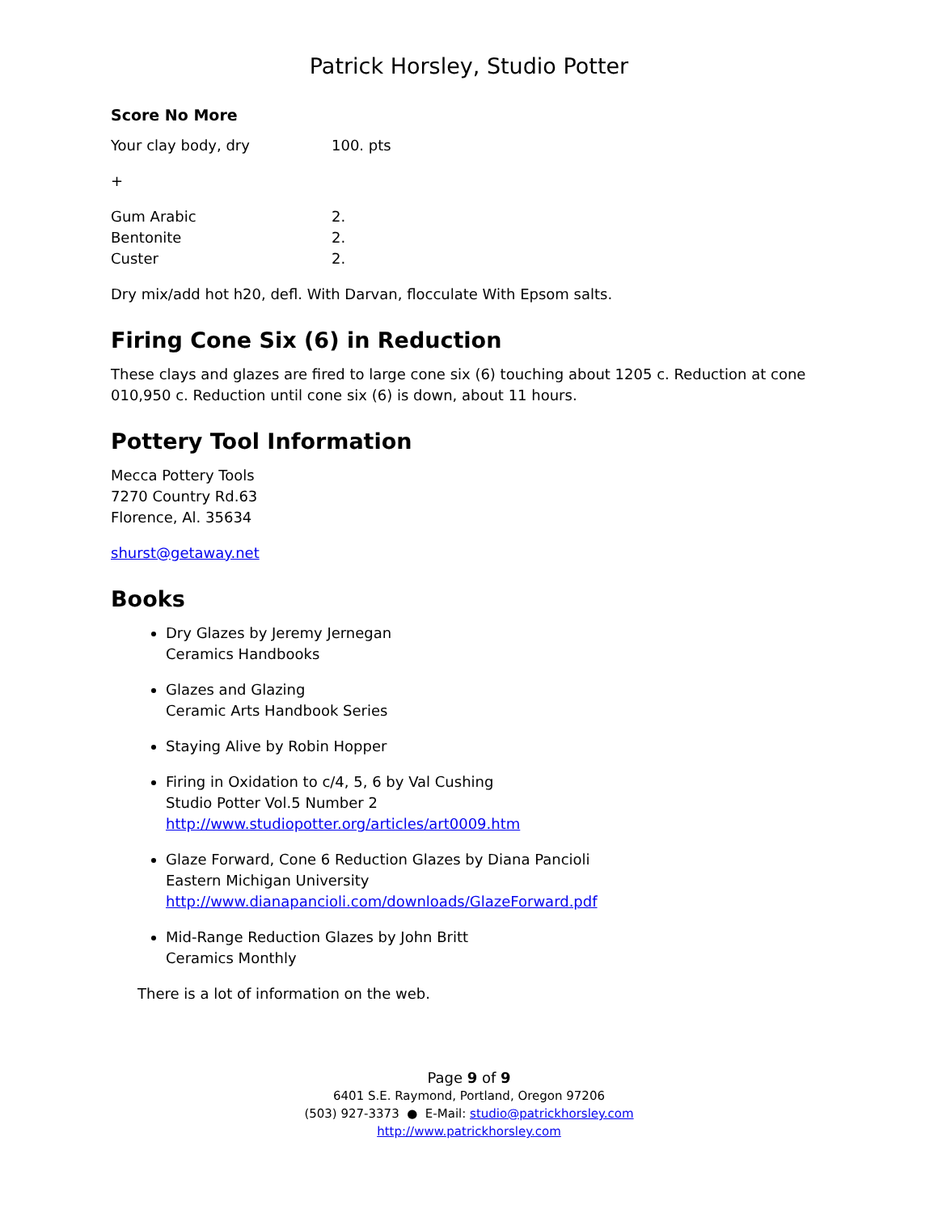Patrick Horsley, Studio Potter
Score No More
| Your clay body, dry | 100. pts |
+
| Gum Arabic | 2. |
| Bentonite | 2. |
| Custer | 2. |
Dry mix/add hot h20, defl. With Darvan, flocculate With Epsom salts.
Firing Cone Six (6) in Reduction
These clays and glazes are fired to large cone six (6) touching about 1205 c. Reduction at cone 010,950 c. Reduction until cone six (6) is down, about 11 hours.
Pottery Tool Information
Mecca Pottery Tools
7270 Country Rd.63
Florence, Al. 35634
shurst@getaway.net
Books
Dry Glazes by Jeremy Jernegan
Ceramics Handbooks
Glazes and Glazing
Ceramic Arts Handbook Series
Staying Alive by Robin Hopper
Firing in Oxidation to c/4, 5, 6 by Val Cushing
Studio Potter Vol.5 Number 2
http://www.studiopotter.org/articles/art0009.htm
Glaze Forward, Cone 6 Reduction Glazes by Diana Pancioli
Eastern Michigan University
http://www.dianapancioli.com/downloads/GlazeForward.pdf
Mid-Range Reduction Glazes by John Britt
Ceramics Monthly
There is a lot of information on the web.
Page 9 of 9
6401 S.E. Raymond, Portland, Oregon 97206
(503) 927-3373 ● E-Mail: studio@patrickhorsley.com
http://www.patrickhorsley.com